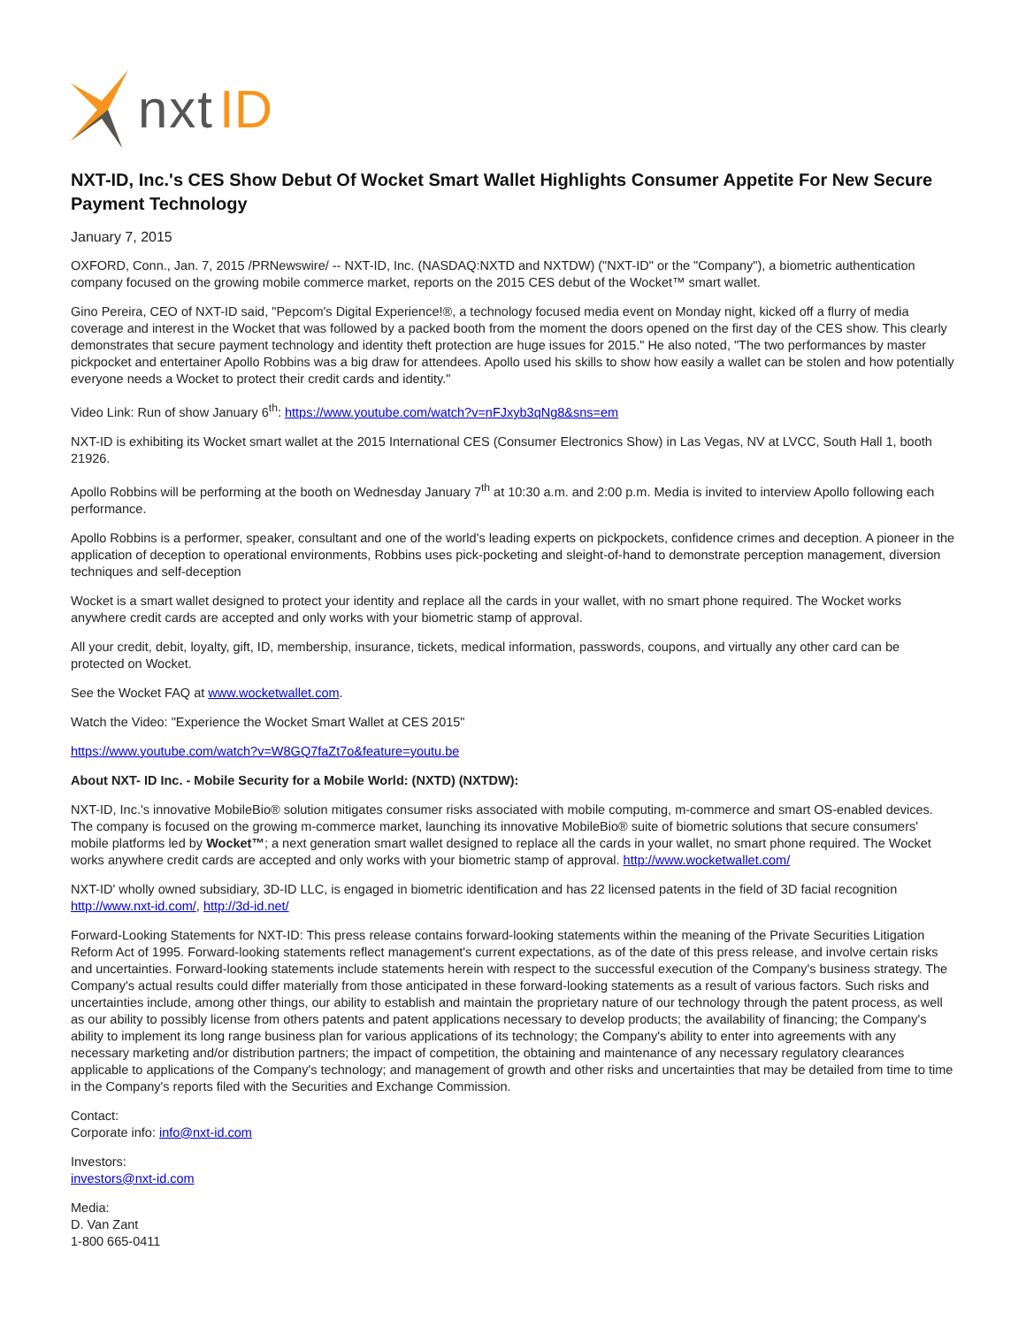nxt ID
NXT-ID, Inc.'s CES Show Debut Of Wocket Smart Wallet Highlights Consumer Appetite For New Secure Payment Technology
January 7, 2015
OXFORD, Conn., Jan. 7, 2015 /PRNewswire/ -- NXT-ID, Inc. (NASDAQ:NXTD and NXTDW) ("NXT-ID" or the "Company"), a biometric authentication company focused on the growing mobile commerce market, reports on the 2015 CES debut of the Wocket™ smart wallet.
Gino Pereira, CEO of NXT-ID said, "Pepcom's Digital Experience!®, a technology focused media event on Monday night, kicked off a flurry of media coverage and interest in the Wocket that was followed by a packed booth from the moment the doors opened on the first day of the CES show. This clearly demonstrates that secure payment technology and identity theft protection are huge issues for 2015." He also noted, "The two performances by master pickpocket and entertainer Apollo Robbins was a big draw for attendees. Apollo used his skills to show how easily a wallet can be stolen and how potentially everyone needs a Wocket to protect their credit cards and identity."
Video Link: Run of show January 6<sup>th</sup>: https://www.youtube.com/watch?v=nFJxyb3qNg8&sns=em
NXT-ID is exhibiting its Wocket smart wallet at the 2015 International CES (Consumer Electronics Show) in Las Vegas, NV at LVCC, South Hall 1, booth 21926.
Apollo Robbins will be performing at the booth on Wednesday January 7<sup>th</sup> at 10:30 a.m. and 2:00 p.m. Media is invited to interview Apollo following each performance.
Apollo Robbins is a performer, speaker, consultant and one of the world's leading experts on pickpockets, confidence crimes and deception. A pioneer in the application of deception to operational environments, Robbins uses pick-pocketing and sleight-of-hand to demonstrate perception management, diversion techniques and self-deception
Wocket is a smart wallet designed to protect your identity and replace all the cards in your wallet, with no smart phone required. The Wocket works anywhere credit cards are accepted and only works with your biometric stamp of approval.
All your credit, debit, loyalty, gift, ID, membership, insurance, tickets, medical information, passwords, coupons, and virtually any other card can be protected on Wocket.
See the Wocket FAQ at www.wocketwallet.com.
Watch the Video: "Experience the Wocket Smart Wallet at CES 2015"
https://www.youtube.com/watch?v=W8GQ7faZt7o&feature=youtu.be
About NXT- ID Inc. - Mobile Security for a Mobile World: (NXTD) (NXTDW):
NXT-ID, Inc.'s innovative MobileBio® solution mitigates consumer risks associated with mobile computing, m-commerce and smart OS-enabled devices. The company is focused on the growing m-commerce market, launching its innovative MobileBio® suite of biometric solutions that secure consumers' mobile platforms led by Wocket™; a next generation smart wallet designed to replace all the cards in your wallet, no smart phone required. The Wocket works anywhere credit cards are accepted and only works with your biometric stamp of approval. http://www.wocketwallet.com/
NXT-ID' wholly owned subsidiary, 3D-ID LLC, is engaged in biometric identification and has 22 licensed patents in the field of 3D facial recognition http://www.nxt-id.com/, http://3d-id.net/
Forward-Looking Statements for NXT-ID: This press release contains forward-looking statements within the meaning of the Private Securities Litigation Reform Act of 1995. Forward-looking statements reflect management's current expectations, as of the date of this press release, and involve certain risks and uncertainties. Forward-looking statements include statements herein with respect to the successful execution of the Company's business strategy. The Company's actual results could differ materially from those anticipated in these forward-looking statements as a result of various factors. Such risks and uncertainties include, among other things, our ability to establish and maintain the proprietary nature of our technology through the patent process, as well as our ability to possibly license from others patents and patent applications necessary to develop products; the availability of financing; the Company's ability to implement its long range business plan for various applications of its technology; the Company's ability to enter into agreements with any necessary marketing and/or distribution partners; the impact of competition, the obtaining and maintenance of any necessary regulatory clearances applicable to applications of the Company's technology; and management of growth and other risks and uncertainties that may be detailed from time to time in the Company's reports filed with the Securities and Exchange Commission.
Contact:
Corporate info: info@nxt-id.com
Investors:
investors@nxt-id.com
Media:
D. Van Zant
1-800 665-0411